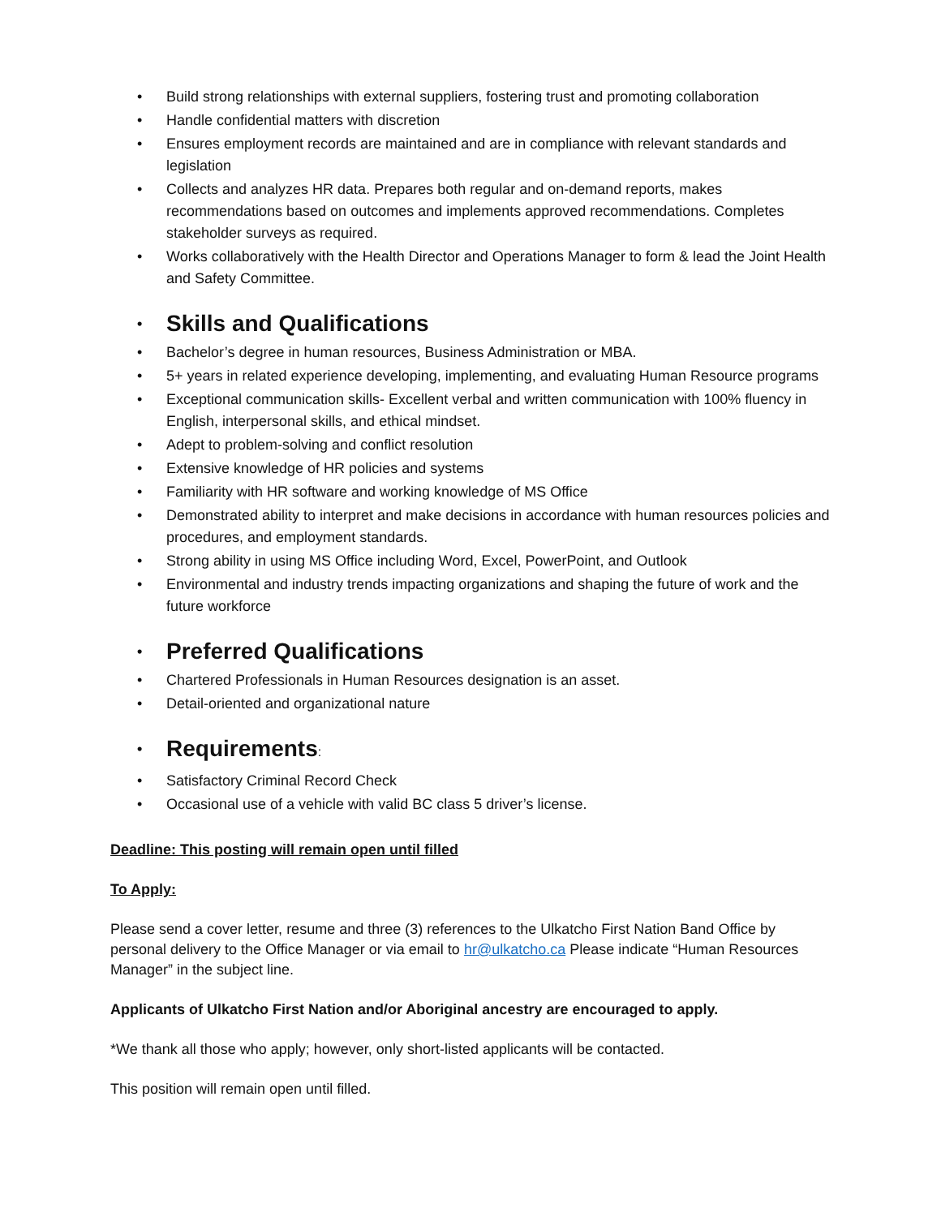• Build strong relationships with external suppliers, fostering trust and promoting collaboration
• Handle confidential matters with discretion
• Ensures employment records are maintained and are in compliance with relevant standards and legislation
• Collects and analyzes HR data. Prepares both regular and on-demand reports, makes recommendations based on outcomes and implements approved recommendations. Completes stakeholder surveys as required.
• Works collaboratively with the Health Director and Operations Manager to form & lead the Joint Health and Safety Committee.
• Skills and Qualifications
• Bachelor’s degree in human resources, Business Administration or MBA.
• 5+ years in related experience developing, implementing, and evaluating Human Resource programs
• Exceptional communication skills- Excellent verbal and written communication with 100% fluency in English, interpersonal skills, and ethical mindset.
• Adept to problem-solving and conflict resolution
• Extensive knowledge of HR policies and systems
• Familiarity with HR software and working knowledge of MS Office
• Demonstrated ability to interpret and make decisions in accordance with human resources policies and procedures, and employment standards.
• Strong ability in using MS Office including Word, Excel, PowerPoint, and Outlook
• Environmental and industry trends impacting organizations and shaping the future of work and the future workforce
• Preferred Qualifications
• Chartered Professionals in Human Resources designation is an asset.
• Detail-oriented and organizational nature
• Requirements:
• Satisfactory Criminal Record Check
• Occasional use of a vehicle with valid BC class 5 driver’s license.
Deadline: This posting will remain open until filled
To Apply:
Please send a cover letter, resume and three (3) references to the Ulkatcho First Nation Band Office by personal delivery to the Office Manager or via email to hr@ulkatcho.ca Please indicate “Human Resources Manager” in the subject line.
Applicants of Ulkatcho First Nation and/or Aboriginal ancestry are encouraged to apply.
*We thank all those who apply; however, only short-listed applicants will be contacted.
This position will remain open until filled.